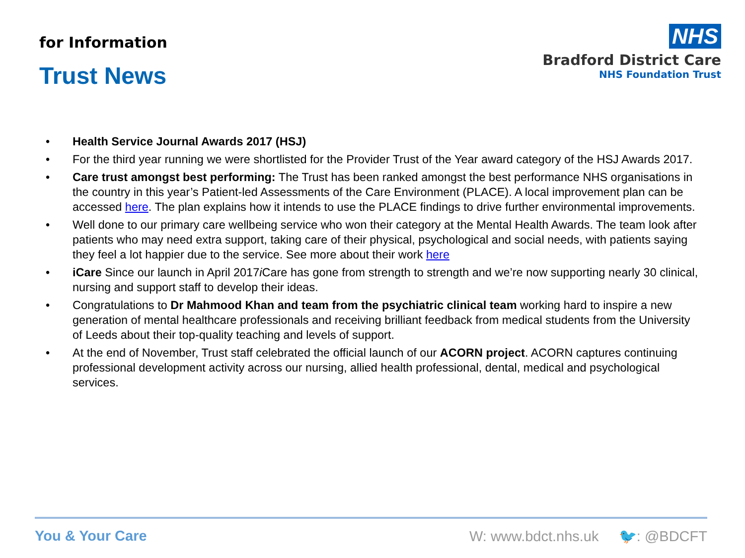for Information
Trust News
NHS
Bradford District Care
NHS Foundation Trust
• Health Service Journal Awards 2017 (HSJ)
• For the third year running we were shortlisted for the Provider Trust of the Year award category of the HSJ Awards 2017.
• Care trust amongst best performing: The Trust has been ranked amongst the best performance NHS organisations in the country in this year’s Patient-led Assessments of the Care Environment (PLACE). A local improvement plan can be accessed here. The plan explains how it intends to use the PLACE findings to drive further environmental improvements.
• Well done to our primary care wellbeing service who won their category at the Mental Health Awards. The team look after patients who may need extra support, taking care of their physical, psychological and social needs, with patients saying they feel a lot happier due to the service. See more about their work here
• iCare Since our launch in April 2017i Care has gone from strength to strength and we’re now supporting nearly 30 clinical, nursing and support staff to develop their ideas.
• Congratulations to Dr Mahmood Khan and team from the psychiatric clinical team working hard to inspire a new generation of mental healthcare professionals and receiving brilliant feedback from medical students from the University of Leeds about their top-quality teaching and levels of support.
• At the end of November, Trust staff celebrated the official launch of our ACORN project. ACORN captures continuing professional development activity across our nursing, allied health professional, dental, medical and psychological services.
You & Your Care W: www.bdct.nhs.uk 🐦: @BDCFT